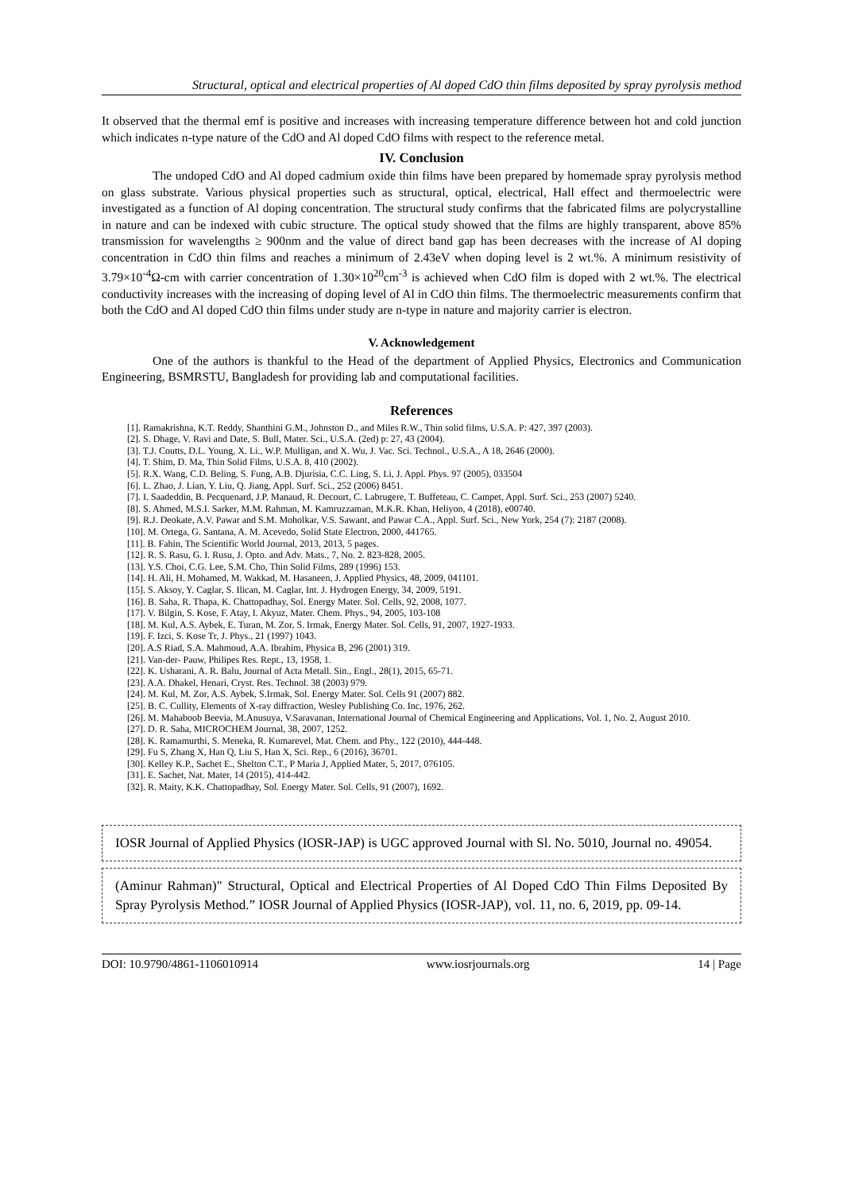Structural, optical and electrical properties of Al doped CdO thin films deposited by spray pyrolysis method
It observed that the thermal emf is positive and increases with increasing temperature difference between hot and cold junction which indicates n-type nature of the CdO and Al doped CdO films with respect to the reference metal.
IV. Conclusion
The undoped CdO and Al doped cadmium oxide thin films have been prepared by homemade spray pyrolysis method on glass substrate. Various physical properties such as structural, optical, electrical, Hall effect and thermoelectric were investigated as a function of Al doping concentration. The structural study confirms that the fabricated films are polycrystalline in nature and can be indexed with cubic structure. The optical study showed that the films are highly transparent, above 85% transmission for wavelengths ≥ 900nm and the value of direct band gap has been decreases with the increase of Al doping concentration in CdO thin films and reaches a minimum of 2.43eV when doping level is 2 wt.%. A minimum resistivity of 3.79×10<sup>-4</sup>Ω-cm with carrier concentration of 1.30×10<sup>20</sup>cm<sup>-3</sup> is achieved when CdO film is doped with 2 wt.%. The electrical conductivity increases with the increasing of doping level of Al in CdO thin films. The thermoelectric measurements confirm that both the CdO and Al doped CdO thin films under study are n-type in nature and majority carrier is electron.
V. Acknowledgement
One of the authors is thankful to the Head of the department of Applied Physics, Electronics and Communication Engineering, BSMRSTU, Bangladesh for providing lab and computational facilities.
References
[1]. Ramakrishna, K.T. Reddy, Shanthini G.M., Johnston D., and Miles R.W., Thin solid films, U.S.A. P: 427, 397 (2003).
[2]. S. Dhage, V. Ravi and Date, S. Bull, Mater. Sci., U.S.A. (2ed) p: 27, 43 (2004).
[3]. T.J. Coutts, D.L. Young, X. Li., W.P. Mulligan, and X. Wu, J. Vac. Sci. Technol., U.S.A., A 18, 2646 (2000).
[4]. T. Shim, D. Ma, Thin Solid Films, U.S.A. 8, 410 (2002).
[5]. R.X. Wang, C.D. Beling, S. Fung, A.B. Djurisia, C.C. Ling, S. Li, J. Appl. Phys. 97 (2005), 033504
[6]. L. Zhao, J. Lian, Y. Liu, Q. Jiang, Appl. Surf. Sci., 252 (2006) 8451.
[7]. I. Saadeddin, B. Pecquenard, J.P. Manaud, R. Decourt, C. Labrugere, T. Buffeteau, C. Campet, Appl. Surf. Sci., 253 (2007) 5240.
[8]. S. Ahmed, M.S.I. Sarker, M.M. Rahman, M. Kamruzzaman, M.K.R. Khan, Heliyon, 4 (2018), e00740.
[9]. R.J. Deokate, A.V. Pawar and S.M. Moholkar, V.S. Sawant, and Pawar C.A., Appl. Surf. Sci., New York, 254 (7): 2187 (2008).
[10]. M. Ortega, G. Santana, A. M. Acevedo, Solid State Electron, 2000, 441765.
[11]. B. Fahin, The Scientific World Journal, 2013, 2013, 5 pages.
[12]. R. S. Rasu, G. I. Rusu, J. Opto. and Adv. Mats., 7, No. 2. 823-828, 2005.
[13]. Y.S. Choi, C.G. Lee, S.M. Cho, Thin Solid Films, 289 (1996) 153.
[14]. H. Ali, H. Mohamed, M. Wakkad, M. Hasaneen, J. Applied Physics, 48, 2009, 041101.
[15]. S. Aksoy, Y. Caglar, S. Ilican, M. Caglar, Int. J. Hydrogen Energy, 34, 2009, 5191.
[16]. B. Saha, R. Thapa, K. Chattopadhay, Sol. Energy Mater. Sol. Cells, 92, 2008, 1077.
[17]. V. Bilgin, S. Kose, F. Atay, I. Akyuz, Mater. Chem. Phys., 94, 2005, 103-108
[18]. M. Kul, A.S. Aybek, E. Turan, M. Zor, S. Irmak, Energy Mater. Sol. Cells, 91, 2007, 1927-1933.
[19]. F. Izci, S. Kose Tr, J. Phys., 21 (1997) 1043.
[20]. A.S Riad, S.A. Mahmoud, A.A. Ibrahim, Physica B, 296 (2001) 319.
[21]. Van-der- Pauw, Philipes Res. Rept., 13, 1958, 1.
[22]. K. Usharani, A. R. Balu, Journal of Acta Metall. Sin., Engl., 28(1), 2015, 65-71.
[23]. A.A. Dhakel, Henari, Cryst. Res. Technol. 38 (2003) 979.
[24]. M. Kul, M. Zor, A.S. Aybek, S.Irmak, Sol. Energy Mater. Sol. Cells 91 (2007) 882.
[25]. B. C. Cullity, Elements of X-ray diffraction, Wesley Publishing Co. Inc, 1976, 262.
[26]. M. Mahaboob Beevia, M.Anusuya, V.Saravanan, International Journal of Chemical Engineering and Applications, Vol. 1, No. 2, August 2010.
[27]. D. R. Saha, MICROCHEM Journal, 38, 2007, 1252.
[28]. K. Ramamurthi, S. Meneka, R. Kumarevel, Mat. Chem. and Phy., 122 (2010), 444-448.
[29]. Fu S, Zhang X, Han Q, Liu S, Han X, Sci. Rep., 6 (2016), 36701.
[30]. Kelley K.P., Sachet E., Shelton C.T., P Maria J, Applied Mater, 5, 2017, 076105.
[31]. E. Sachet, Nat. Mater, 14 (2015), 414-442.
[32]. R. Maity, K.K. Chattopadhay, Sol. Energy Mater. Sol. Cells, 91 (2007), 1692.
IOSR Journal of Applied Physics (IOSR-JAP) is UGC approved Journal with Sl. No. 5010, Journal no. 49054.
(Aminur Rahman)" Structural, Optical and Electrical Properties of Al Doped CdO Thin Films Deposited By Spray Pyrolysis Method.” IOSR Journal of Applied Physics (IOSR-JAP), vol. 11, no. 6, 2019, pp. 09-14.
DOI: 10.9790/4861-1106010914 www.iosrjournals.org 14 | Page